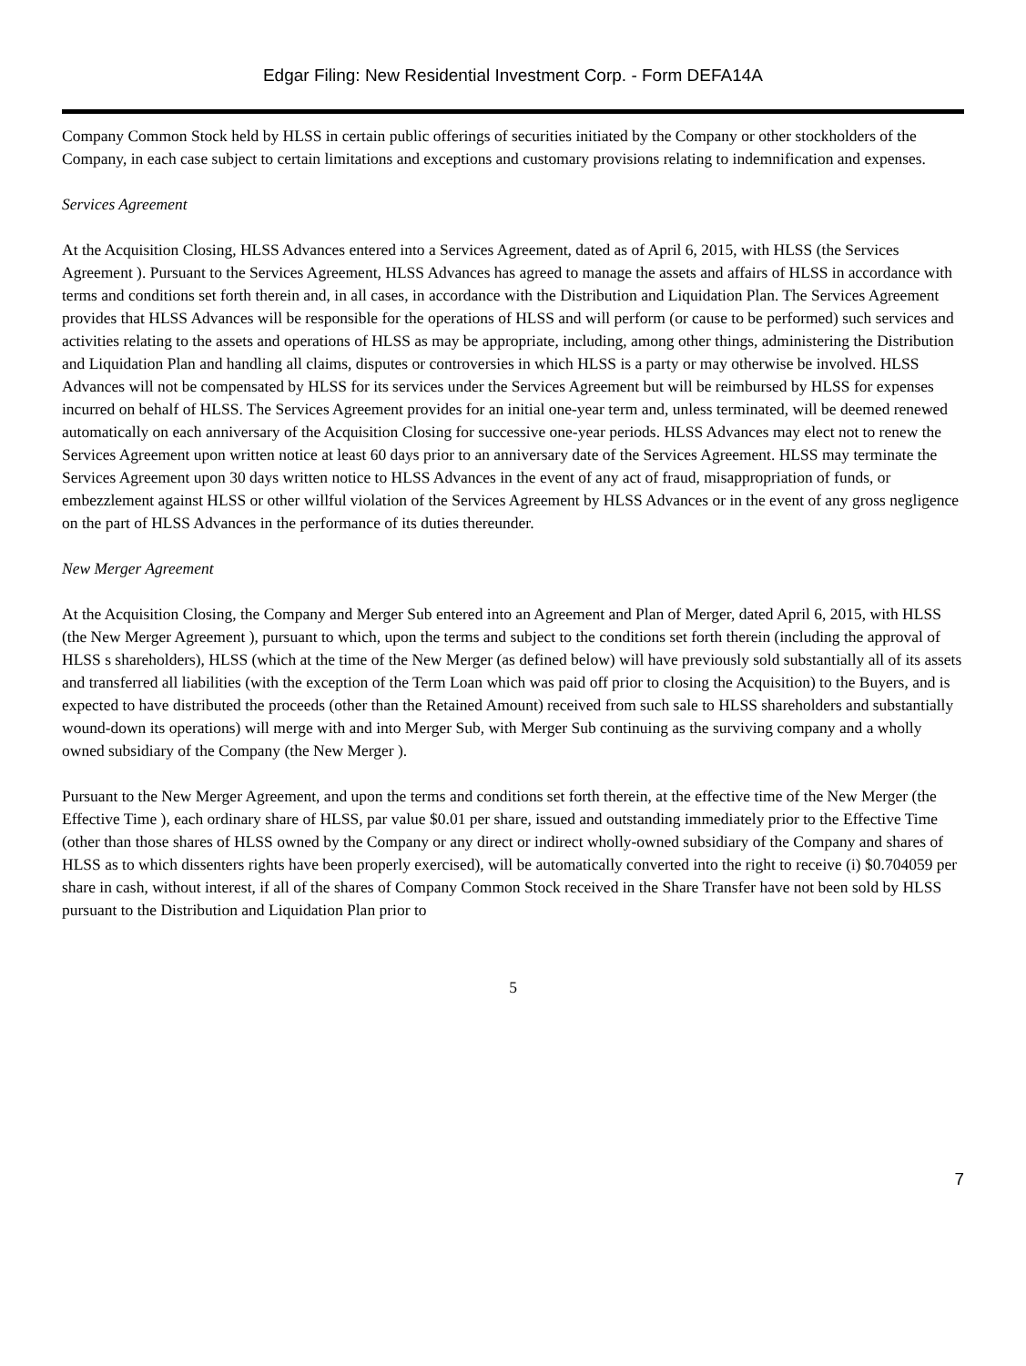Edgar Filing: New Residential Investment Corp. - Form DEFA14A
Company Common Stock held by HLSS in certain public offerings of securities initiated by the Company or other stockholders of the Company, in each case subject to certain limitations and exceptions and customary provisions relating to indemnification and expenses.
Services Agreement
At the Acquisition Closing, HLSS Advances entered into a Services Agreement, dated as of April 6, 2015, with HLSS (the Services Agreement ). Pursuant to the Services Agreement, HLSS Advances has agreed to manage the assets and affairs of HLSS in accordance with terms and conditions set forth therein and, in all cases, in accordance with the Distribution and Liquidation Plan. The Services Agreement provides that HLSS Advances will be responsible for the operations of HLSS and will perform (or cause to be performed) such services and activities relating to the assets and operations of HLSS as may be appropriate, including, among other things, administering the Distribution and Liquidation Plan and handling all claims, disputes or controversies in which HLSS is a party or may otherwise be involved. HLSS Advances will not be compensated by HLSS for its services under the Services Agreement but will be reimbursed by HLSS for expenses incurred on behalf of HLSS. The Services Agreement provides for an initial one-year term and, unless terminated, will be deemed renewed automatically on each anniversary of the Acquisition Closing for successive one-year periods. HLSS Advances may elect not to renew the Services Agreement upon written notice at least 60 days prior to an anniversary date of the Services Agreement. HLSS may terminate the Services Agreement upon 30 days written notice to HLSS Advances in the event of any act of fraud, misappropriation of funds, or embezzlement against HLSS or other willful violation of the Services Agreement by HLSS Advances or in the event of any gross negligence on the part of HLSS Advances in the performance of its duties thereunder.
New Merger Agreement
At the Acquisition Closing, the Company and Merger Sub entered into an Agreement and Plan of Merger, dated April 6, 2015, with HLSS (the New Merger Agreement ), pursuant to which, upon the terms and subject to the conditions set forth therein (including the approval of HLSS s shareholders), HLSS (which at the time of the New Merger (as defined below) will have previously sold substantially all of its assets and transferred all liabilities (with the exception of the Term Loan which was paid off prior to closing the Acquisition) to the Buyers, and is expected to have distributed the proceeds (other than the Retained Amount) received from such sale to HLSS shareholders and substantially wound-down its operations) will merge with and into Merger Sub, with Merger Sub continuing as the surviving company and a wholly owned subsidiary of the Company (the New Merger ).
Pursuant to the New Merger Agreement, and upon the terms and conditions set forth therein, at the effective time of the New Merger (the Effective Time ), each ordinary share of HLSS, par value $0.01 per share, issued and outstanding immediately prior to the Effective Time (other than those shares of HLSS owned by the Company or any direct or indirect wholly-owned subsidiary of the Company and shares of HLSS as to which dissenters rights have been properly exercised), will be automatically converted into the right to receive (i) $0.704059 per share in cash, without interest, if all of the shares of Company Common Stock received in the Share Transfer have not been sold by HLSS pursuant to the Distribution and Liquidation Plan prior to
5
7